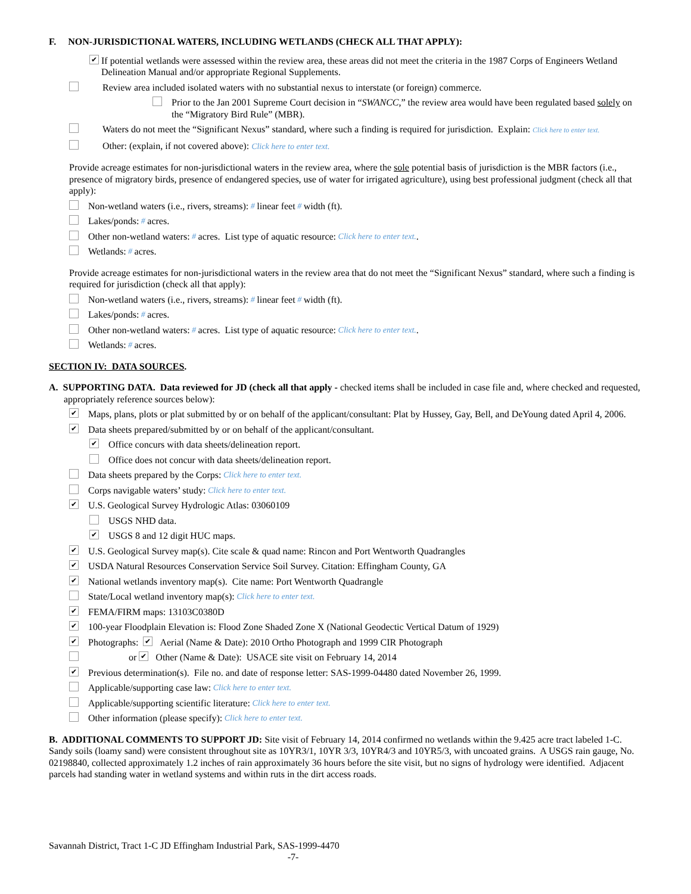F. NON-JURISDICTIONAL WATERS, INCLUDING WETLANDS (CHECK ALL THAT APPLY):
✔ If potential wetlands were assessed within the review area, these areas did not meet the criteria in the 1987 Corps of Engineers Wetland Delineation Manual and/or appropriate Regional Supplements.
Review area included isolated waters with no substantial nexus to interstate (or foreign) commerce.
Prior to the Jan 2001 Supreme Court decision in “SWANCC,” the review area would have been regulated based solely on the “Migratory Bird Rule” (MBR).
Waters do not meet the “Significant Nexus” standard, where such a finding is required for jurisdiction. Explain: Click here to enter text.
Other: (explain, if not covered above): Click here to enter text.
Provide acreage estimates for non-jurisdictional waters in the review area, where the sole potential basis of jurisdiction is the MBR factors (i.e., presence of migratory birds, presence of endangered species, use of water for irrigated agriculture), using best professional judgment (check all that apply):
Non-wetland waters (i.e., rivers, streams): # linear feet # width (ft).
Lakes/ponds: # acres.
Other non-wetland waters: # acres. List type of aquatic resource: Click here to enter text..
Wetlands: # acres.
Provide acreage estimates for non-jurisdictional waters in the review area that do not meet the “Significant Nexus” standard, where such a finding is required for jurisdiction (check all that apply):
Non-wetland waters (i.e., rivers, streams): # linear feet # width (ft).
Lakes/ponds: # acres.
Other non-wetland waters: # acres. List type of aquatic resource: Click here to enter text..
Wetlands: # acres.
SECTION IV: DATA SOURCES.
A. SUPPORTING DATA. Data reviewed for JD (check all that apply - checked items shall be included in case file and, where checked and requested, appropriately reference sources below):
✔ Maps, plans, plots or plat submitted by or on behalf of the applicant/consultant: Plat by Hussey, Gay, Bell, and DeYoung dated April 4, 2006.
✔ Data sheets prepared/submitted by or on behalf of the applicant/consultant.
✔ Office concurs with data sheets/delineation report.
Office does not concur with data sheets/delineation report.
Data sheets prepared by the Corps: Click here to enter text.
Corps navigable waters’ study: Click here to enter text.
✔ U.S. Geological Survey Hydrologic Atlas: 03060109
USGS NHD data.
✔ USGS 8 and 12 digit HUC maps.
✔ U.S. Geological Survey map(s). Cite scale & quad name: Rincon and Port Wentworth Quadrangles
✔ USDA Natural Resources Conservation Service Soil Survey. Citation: Effingham County, GA
✔ National wetlands inventory map(s). Cite name: Port Wentworth Quadrangle
State/Local wetland inventory map(s): Click here to enter text.
✔ FEMA/FIRM maps: 13103C0380D
✔ 100-year Floodplain Elevation is: Flood Zone Shaded Zone X (National Geodectic Vertical Datum of 1929)
✔ Photographs: ✔ Aerial (Name & Date): 2010 Ortho Photograph and 1999 CIR Photograph
or ✔ Other (Name & Date): USACE site visit on February 14, 2014
✔ Previous determination(s). File no. and date of response letter: SAS-1999-04480 dated November 26, 1999.
Applicable/supporting case law: Click here to enter text.
Applicable/supporting scientific literature: Click here to enter text.
Other information (please specify): Click here to enter text.
B. ADDITIONAL COMMENTS TO SUPPORT JD: Site visit of February 14, 2014 confirmed no wetlands within the 9.425 acre tract labeled 1-C. Sandy soils (loamy sand) were consistent throughout site as 10YR3/1, 10YR 3/3, 10YR4/3 and 10YR5/3, with uncoated grains. A USGS rain gauge, No. 02198840, collected approximately 1.2 inches of rain approximately 36 hours before the site visit, but no signs of hydrology were identified. Adjacent parcels had standing water in wetland systems and within ruts in the dirt access roads.
Savannah District, Tract 1-C JD Effingham Industrial Park, SAS-1999-4470
-7-